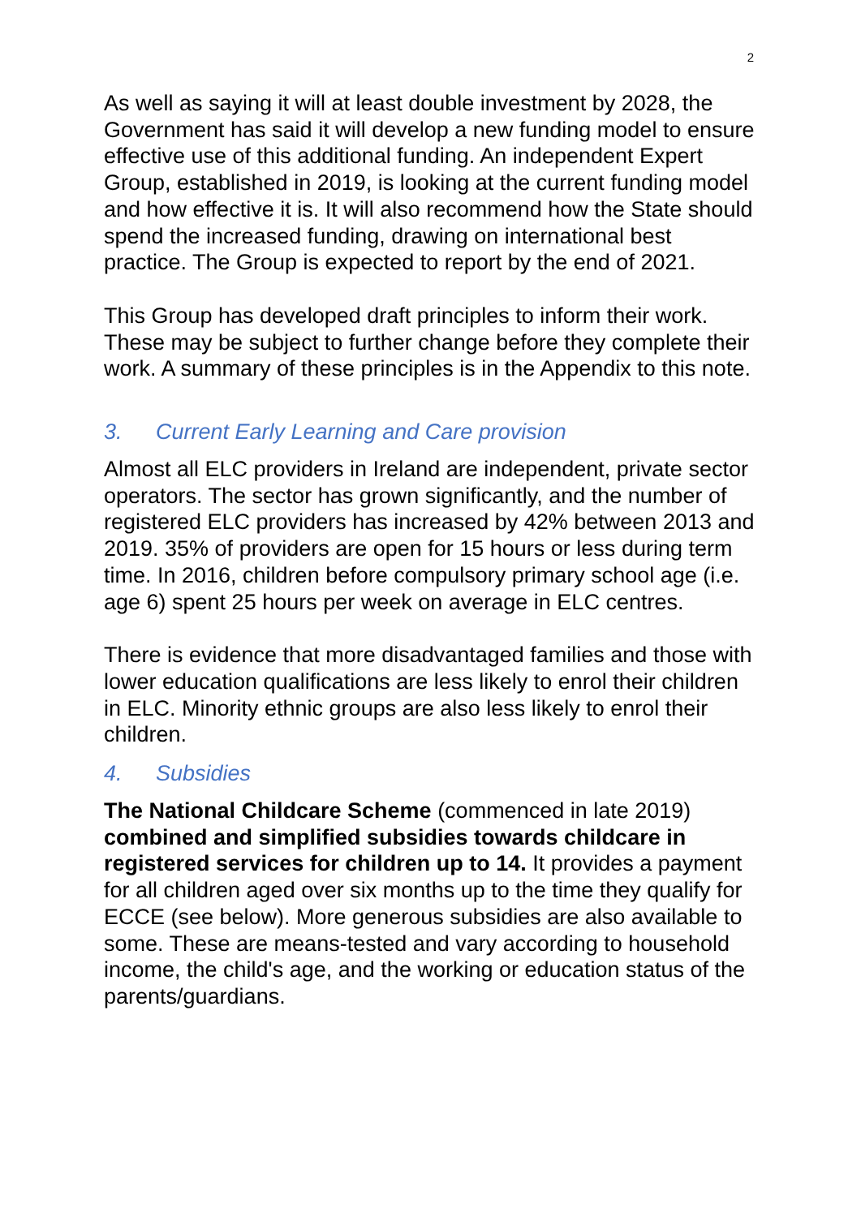2
As well as saying it will at least double investment by 2028, the Government has said it will develop a new funding model to ensure effective use of this additional funding. An independent Expert Group, established in 2019, is looking at the current funding model and how effective it is. It will also recommend how the State should spend the increased funding, drawing on international best practice. The Group is expected to report by the end of 2021.
This Group has developed draft principles to inform their work. These may be subject to further change before they complete their work. A summary of these principles is in the Appendix to this note.
3. Current Early Learning and Care provision
Almost all ELC providers in Ireland are independent, private sector operators. The sector has grown significantly, and the number of registered ELC providers has increased by 42% between 2013 and 2019. 35% of providers are open for 15 hours or less during term time. In 2016, children before compulsory primary school age (i.e. age 6) spent 25 hours per week on average in ELC centres.
There is evidence that more disadvantaged families and those with lower education qualifications are less likely to enrol their children in ELC. Minority ethnic groups are also less likely to enrol their children.
4. Subsidies
The National Childcare Scheme (commenced in late 2019) combined and simplified subsidies towards childcare in registered services for children up to 14. It provides a payment for all children aged over six months up to the time they qualify for ECCE (see below). More generous subsidies are also available to some. These are means-tested and vary according to household income, the child's age, and the working or education status of the parents/guardians.